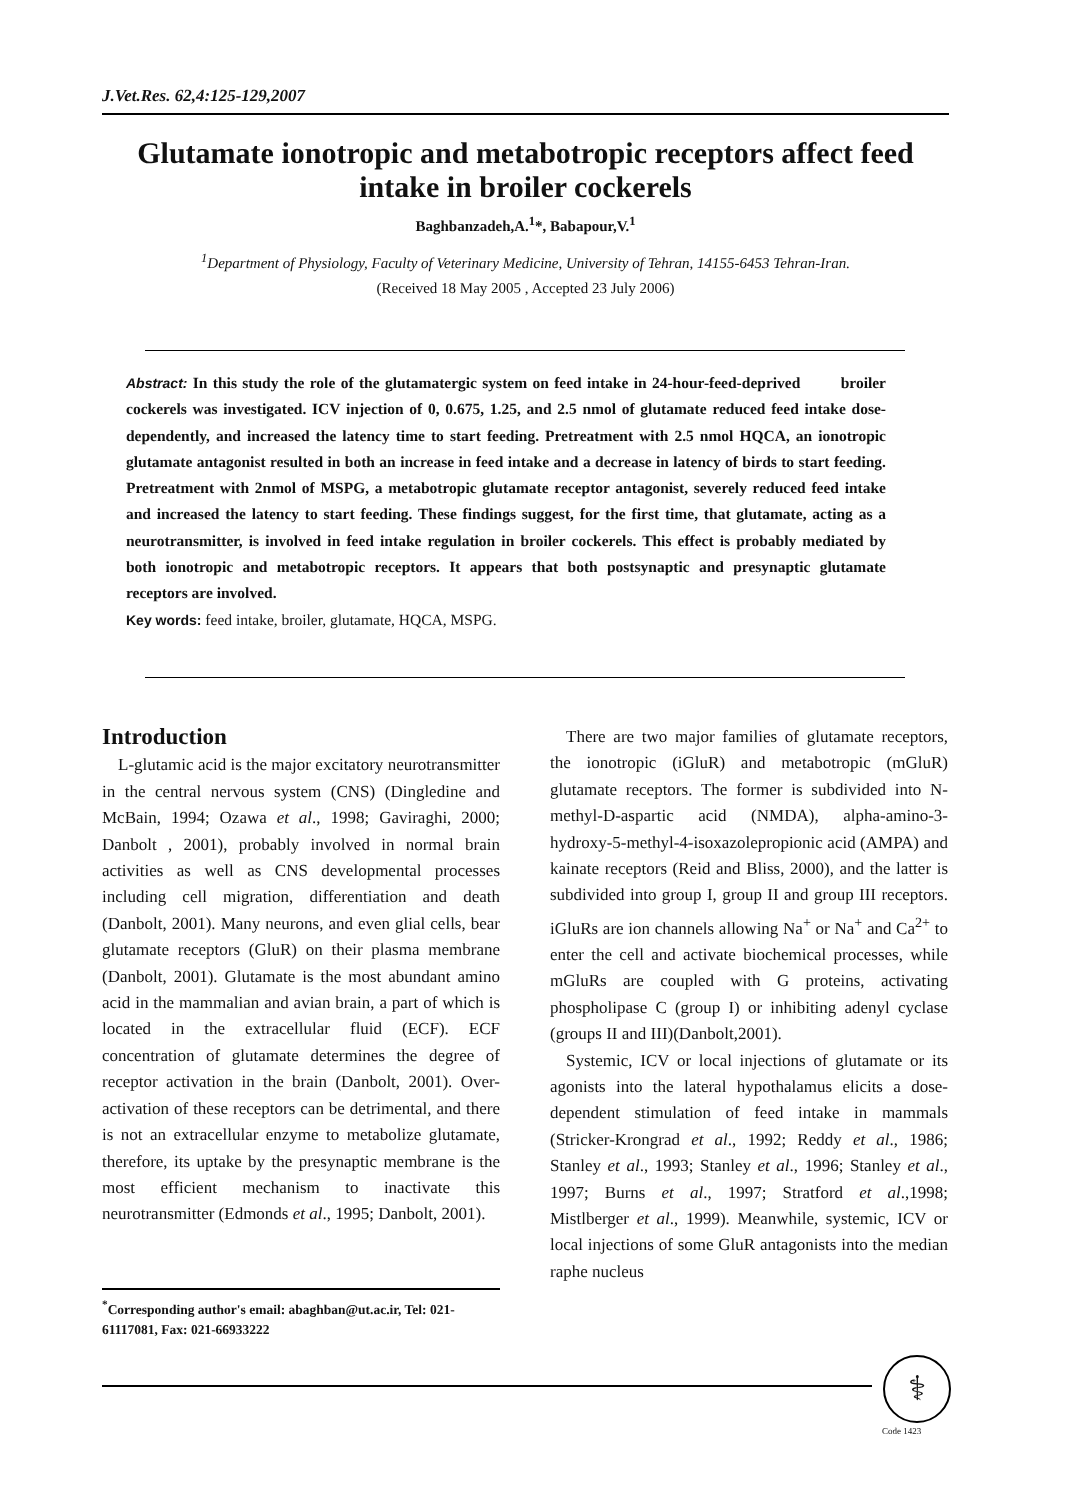J.Vet.Res. 62,4:125-129,2007
Glutamate ionotropic and metabotropic receptors affect feed intake in broiler cockerels
Baghbanzadeh,A.<sup>1</sup>*, Babapour,V.<sup>1</sup>
<sup>1</sup> Department of Physiology, Faculty of Veterinary Medicine, University of Tehran, 14155-6453 Tehran-Iran.
(Received 18 May 2005 , Accepted 23 July 2006)
Abstract: In this study the role of the glutamatergic system on feed intake in 24-hour-feed-deprived broiler cockerels was investigated. ICV injection of 0, 0.675, 1.25, and 2.5 nmol of glutamate reduced feed intake dose-dependently, and increased the latency time to start feeding. Pretreatment with 2.5 nmol HQCA, an ionotropic glutamate antagonist resulted in both an increase in feed intake and a decrease in latency of birds to start feeding. Pretreatment with 2nmol of MSPG, a metabotropic glutamate receptor antagonist, severely reduced feed intake and increased the latency to start feeding. These findings suggest, for the first time, that glutamate, acting as a neurotransmitter, is involved in feed intake regulation in broiler cockerels. This effect is probably mediated by both ionotropic and metabotropic receptors. It appears that both postsynaptic and presynaptic glutamate receptors are involved.
Key words: feed intake, broiler, glutamate, HQCA, MSPG.
Introduction
L-glutamic acid is the major excitatory neurotransmitter in the central nervous system (CNS) (Dingledine and McBain, 1994; Ozawa et al., 1998; Gaviraghi, 2000; Danbolt , 2001), probably involved in normal brain activities as well as CNS developmental processes including cell migration, differentiation and death (Danbolt, 2001). Many neurons, and even glial cells, bear glutamate receptors (GluR) on their plasma membrane (Danbolt, 2001). Glutamate is the most abundant amino acid in the mammalian and avian brain, a part of which is located in the extracellular fluid (ECF). ECF concentration of glutamate determines the degree of receptor activation in the brain (Danbolt, 2001). Over-activation of these receptors can be detrimental, and there is not an extracellular enzyme to metabolize glutamate, therefore, its uptake by the presynaptic membrane is the most efficient mechanism to inactivate this neurotransmitter (Edmonds et al., 1995; Danbolt, 2001).
<sup>*</sup> Corresponding author's email: abaghban@ut.ac.ir, Tel: 021- 61117081, Fax: 021-66933222
There are two major families of glutamate receptors, the ionotropic (iGluR) and metabotropic (mGluR) glutamate receptors. The former is subdivided into N-methyl-D-aspartic acid (NMDA), alpha-amino-3-hydroxy-5-methyl-4-isoxazolepropionic acid (AMPA) and kainate receptors (Reid and Bliss, 2000), and the latter is subdivided into group I, group II and group III receptors. iGluRs are ion channels allowing Na<sup>+</sup> or Na<sup>+</sup> and Ca<sup>2+</sup> to enter the cell and activate biochemical processes, while mGluRs are coupled with G proteins, activating phospholipase C (group I) or inhibiting adenyl cyclase (groups II and III)(Danbolt,2001).
Systemic, ICV or local injections of glutamate or its agonists into the lateral hypothalamus elicits a dose-dependent stimulation of feed intake in mammals (Stricker-Krongrad et al., 1992; Reddy et al., 1986; Stanley et al., 1993; Stanley et al., 1996; Stanley et al., 1997; Burns et al., 1997; Stratford et al.,1998; Mistlberger et al., 1999). Meanwhile, systemic, ICV or local injections of some GluR antagonists into the median raphe nucleus
⚕
Code 1423